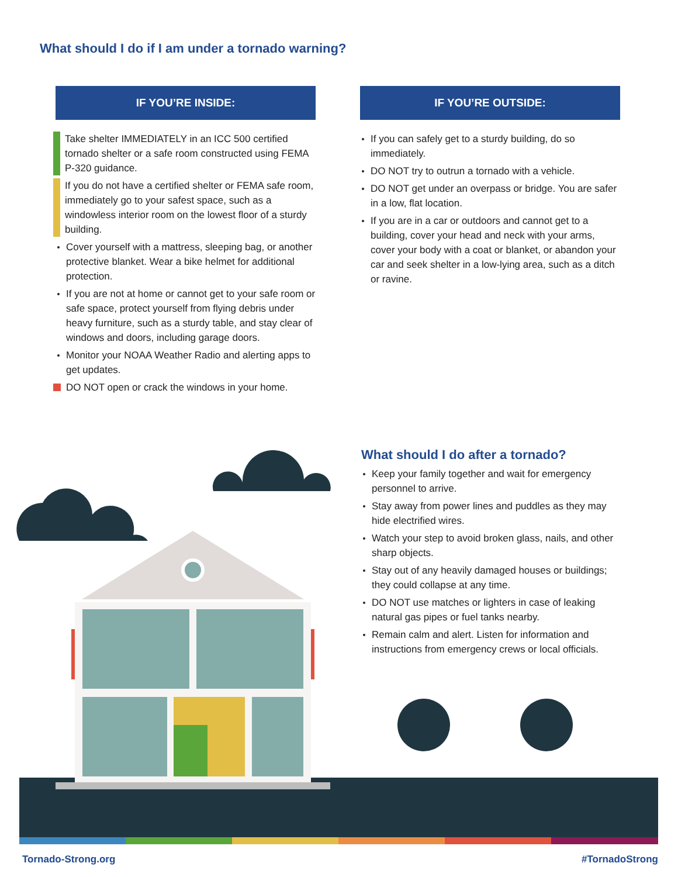What should I do if I am under a tornado warning?
IF YOU’RE INSIDE:
Take shelter IMMEDIATELY in an ICC 500 certified tornado shelter or a safe room constructed using FEMA P-320 guidance.
If you do not have a certified shelter or FEMA safe room, immediately go to your safest space, such as a windowless interior room on the lowest floor of a sturdy building.
Cover yourself with a mattress, sleeping bag, or another protective blanket. Wear a bike helmet for additional protection.
If you are not at home or cannot get to your safe room or safe space, protect yourself from flying debris under heavy furniture, such as a sturdy table, and stay clear of windows and doors, including garage doors.
Monitor your NOAA Weather Radio and alerting apps to get updates.
DO NOT open or crack the windows in your home.
IF YOU’RE OUTSIDE:
If you can safely get to a sturdy building, do so immediately.
DO NOT try to outrun a tornado with a vehicle.
DO NOT get under an overpass or bridge. You are safer in a low, flat location.
If you are in a car or outdoors and cannot get to a building, cover your head and neck with your arms, cover your body with a coat or blanket, or abandon your car and seek shelter in a low-lying area, such as a ditch or ravine.
What should I do after a tornado?
Keep your family together and wait for emergency personnel to arrive.
Stay away from power lines and puddles as they may hide electrified wires.
Watch your step to avoid broken glass, nails, and other sharp objects.
Stay out of any heavily damaged houses or buildings; they could collapse at any time.
DO NOT use matches or lighters in case of leaking natural gas pipes or fuel tanks nearby.
Remain calm and alert. Listen for information and instructions from emergency crews or local officials.
Tornado-Strong.org #TornadoStrong